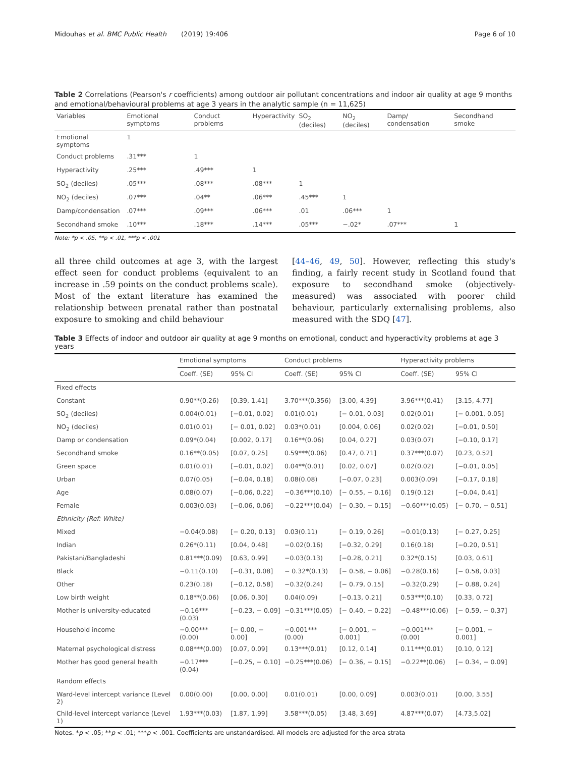Midouhas et al. BMC Public Health (2019) 19:406 Page 6 of 10
Table 2 Correlations (Pearson's r coefficients) among outdoor air pollutant concentrations and indoor air quality at age 9 months and emotional/behavioural problems at age 3 years in the analytic sample (n = 11,625)
| Variables | Emotional symptoms | Conduct problems | Hyperactivity | SO<sub>2</sub> (deciles) | NO<sub>2</sub> (deciles) | Damp/ condensation | Secondhand smoke |
| --- | --- | --- | --- | --- | --- | --- | --- |
| Emotional symptoms | 1 | | | | | | |
| Conduct problems | .31*** | 1 | | | | | |
| Hyperactivity | .25*** | .49*** | 1 | | | | |
| SO<sub>2</sub> (deciles) | .05*** | .08*** | .08*** | 1 | | | |
| NO<sub>2</sub> (deciles) | .07*** | .04** | .06*** | .45*** | 1 | | |
| Damp/condensation | .07*** | .09*** | .06*** | .01 | .06*** | 1 | |
| Secondhand smoke | .10*** | .18*** | .14*** | .05*** | −.02* | .07*** | 1 |
Note: *p < .05, **p < .01, ***p < .001
all three child outcomes at age 3, with the largest effect seen for conduct problems (equivalent to an increase in .59 points on the conduct problems scale). Most of the extant literature has examined the relationship between prenatal rather than postnatal exposure to smoking and child behaviour
[44–46, 49, 50]. However, reflecting this study's finding, a fairly recent study in Scotland found that exposure to secondhand smoke (objectively-measured) was associated with poorer child behaviour, particularly externalising problems, also measured with the SDQ [47].
Table 3 Effects of indoor and outdoor air quality at age 9 months on emotional, conduct and hyperactivity problems at age 3 years
| | Emotional symptoms | | Conduct problems | | Hyperactivity problems | |
| --- | --- | --- | --- | --- | --- | --- |
| | Coeff. (SE) | 95% CI | Coeff. (SE) | 95% CI | Coeff. (SE) | 95% CI |
| Fixed effects | | | | | | |
| Constant | 0.90**(0.26) | [0.39, 1.41] | 3.70***(0.356) | [3.00, 4.39] | 3.96***(0.41) | [3.15, 4.77] |
| SO<sub>2</sub> (deciles) | 0.004(0.01) | [−0.01, 0.02] | 0.01(0.01) | [− 0.01, 0.03] | 0.02(0.01) | [− 0.001, 0.05] |
| NO<sub>2</sub> (deciles) | 0.01(0.01) | [− 0.01, 0.02] | 0.03*(0.01) | [0.004, 0.06] | 0.02(0.02) | [−0.01, 0.50] |
| Damp or condensation | 0.09*(0.04) | [0.002, 0.17] | 0.16**(0.06) | [0.04, 0.27] | 0.03(0.07) | [−0.10, 0.17] |
| Secondhand smoke | 0.16**(0.05) | [0.07, 0.25] | 0.59***(0.06) | [0.47, 0.71] | 0.37***(0.07) | [0.23, 0.52] |
| Green space | 0.01(0.01) | [−0.01, 0.02] | 0.04**(0.01) | [0.02, 0.07] | 0.02(0.02) | [−0.01, 0.05] |
| Urban | 0.07(0.05) | [−0.04, 0.18] | 0.08(0.08) | [−0.07, 0.23] | 0.003(0.09) | [−0.17, 0.18] |
| Age | 0.08(0.07) | [−0.06, 0.22] | −0.36***(0.10) | [− 0.55, − 0.16] | 0.19(0.12) | [−0.04, 0.41] |
| Female | 0.003(0.03) | [−0.06, 0.06] | −0.22***(0.04) | [− 0.30, − 0.15] | −0.60***(0.05) | [− 0.70, − 0.51] |
| Ethnicity (Ref: White) | | | | | | |
| Mixed | −0.04(0.08) | [− 0.20, 0.13] | 0.03(0.11) | [− 0.19, 0.26] | −0.01(0.13) | [− 0.27, 0.25] |
| Indian | 0.26*(0.11) | [0.04, 0.48] | −0.02(0.16) | [−0.32, 0.29] | 0.16(0.18) | [−0.20, 0.51] |
| Pakistani/Bangladeshi | 0.81***(0.09) | [0.63, 0.99] | −0.03(0.13) | [−0.28, 0.21] | 0.32*(0.15) | [0.03, 0.61] |
| Black | −0.11(0.10) | [−0.31, 0.08] | − 0.32*(0.13) | [− 0.58, − 0.06] | −0.28(0.16) | [− 0.58, 0.03] |
| Other | 0.23(0.18) | [−0.12, 0.58] | −0.32(0.24) | [− 0.79, 0.15] | −0.32(0.29) | [− 0.88, 0.24] |
| Low birth weight | 0.18**(0.06) | [0.06, 0.30] | 0.04(0.09) | [−0.13, 0.21] | 0.53***(0.10) | [0.33, 0.72] |
| Mother is university-educated | −0.16***(0.03) | [−0.23, − 0.09] | −0.31***(0.05) | [− 0.40, − 0.22] | −0.48***(0.06) | [− 0.59, − 0.37] |
| Household income | −0.00***(0.00) | [− 0.00, − 0.00] | −0.001***(0.00) | [− 0.001, − 0.001] | −0.001***(0.00) | [− 0.001, − 0.001] |
| Maternal psychological distress | 0.08***(0.00) | [0.07, 0.09] | 0.13***(0.01) | [0.12, 0.14] | 0.11***(0.01) | [0.10, 0.12] |
| Mother has good general health | −0.17***(0.04) | [−0.25, − 0.10] | −0.25***(0.06) | [− 0.36, − 0.15] | −0.22**(0.06) | [− 0.34, − 0.09] |
| Random effects | | | | | | |
| Ward-level intercept variance (Level 2) | 0.00(0.00) | [0.00, 0.00] | 0.01(0.01) | [0.00, 0.09] | 0.003(0.01) | [0.00, 3.55] |
| Child-level intercept variance (Level 1) | 1.93***(0.03) | [1.87, 1.99] | 3.58***(0.05) | [3.48, 3.69] | 4.87***(0.07) | [4.73,5.02] |
Notes. *p < .05; **p < .01; ***p < .001. Coefficients are unstandardised. All models are adjusted for the area strata